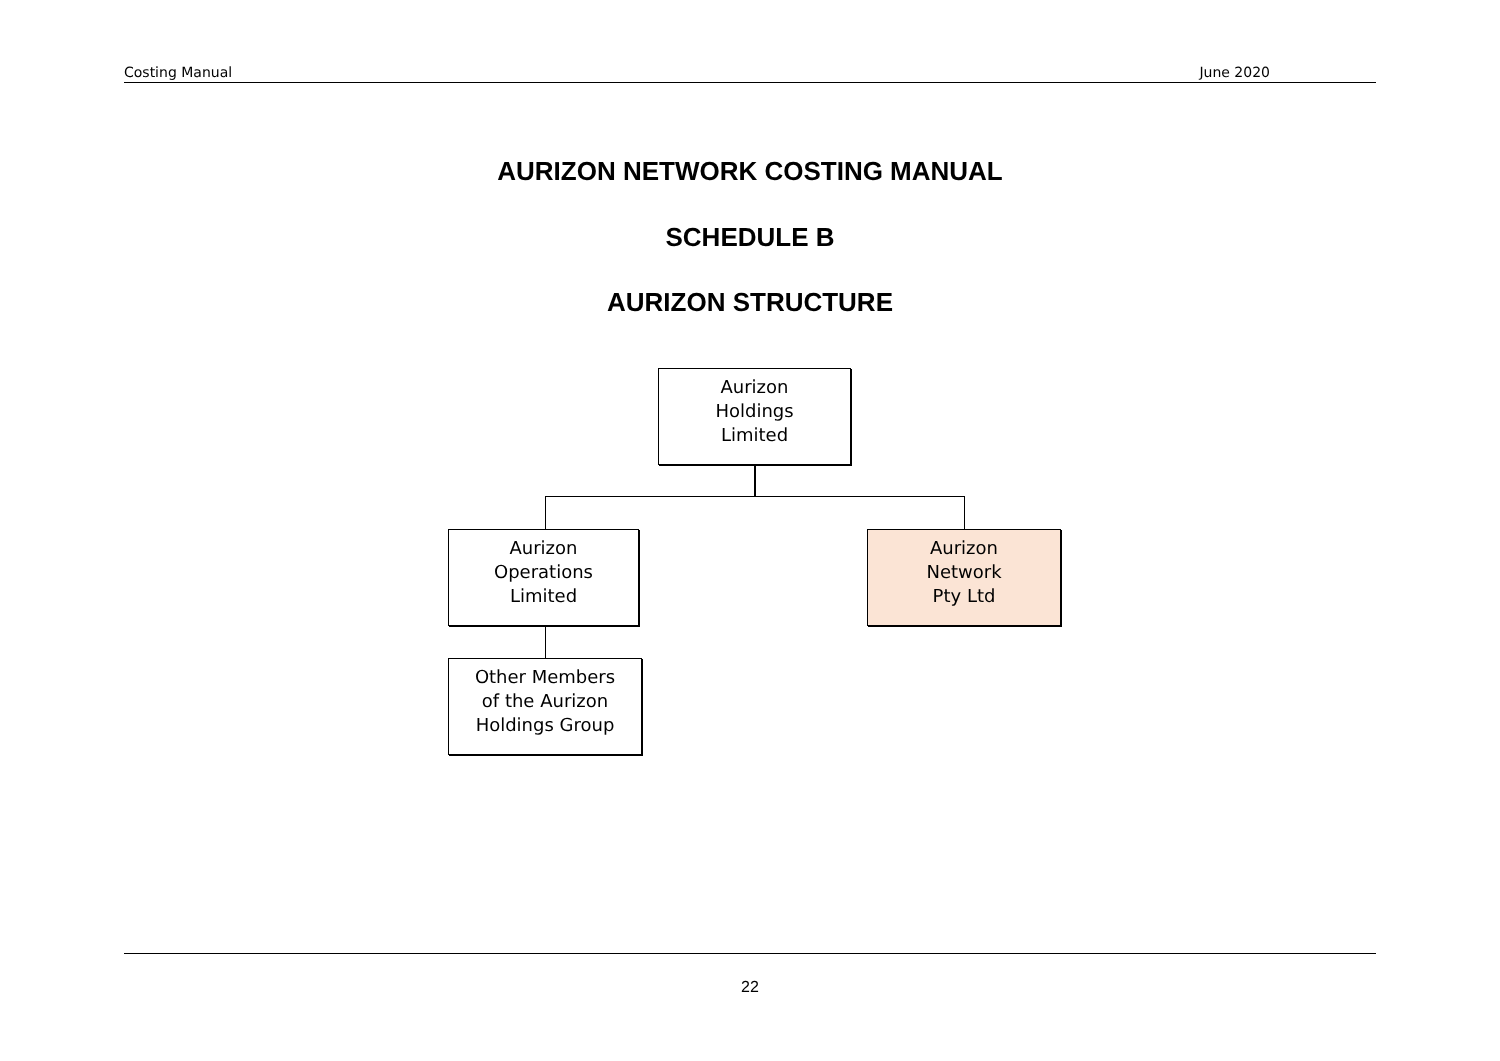Costing Manual June 2020
AURIZON NETWORK COSTING MANUAL
SCHEDULE B
AURIZON STRUCTURE
Aurizon
Holdings
Limited
Aurizon
Operations
Limited
Aurizon
Network
Pty Ltd
Other Members
of the Aurizon
Holdings Group
22